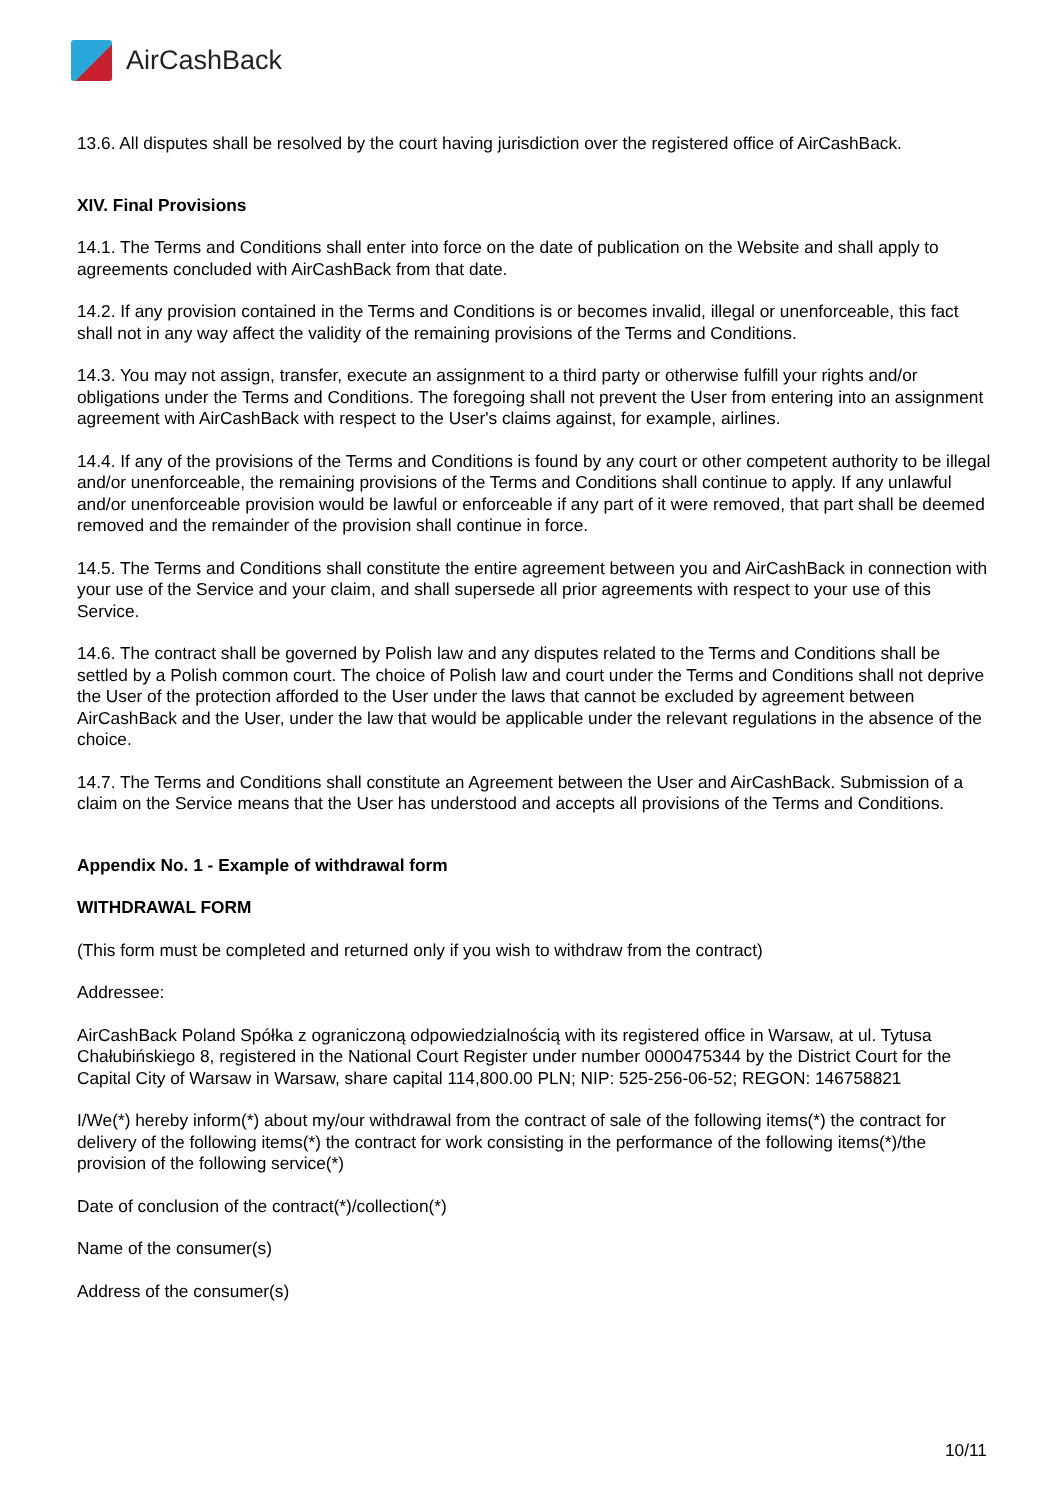Air CashBack
13.6. All disputes shall be resolved by the court having jurisdiction over the registered office of AirCashBack.
XIV. Final Provisions
14.1. The Terms and Conditions shall enter into force on the date of publication on the Website and shall apply to agreements concluded with AirCashBack from that date.
14.2. If any provision contained in the Terms and Conditions is or becomes invalid, illegal or unenforceable, this fact shall not in any way affect the validity of the remaining provisions of the Terms and Conditions.
14.3. You may not assign, transfer, execute an assignment to a third party or otherwise fulfill your rights and/or obligations under the Terms and Conditions. The foregoing shall not prevent the User from entering into an assignment agreement with AirCashBack with respect to the User's claims against, for example, airlines.
14.4. If any of the provisions of the Terms and Conditions is found by any court or other competent authority to be illegal and/or unenforceable, the remaining provisions of the Terms and Conditions shall continue to apply. If any unlawful and/or unenforceable provision would be lawful or enforceable if any part of it were removed, that part shall be deemed removed and the remainder of the provision shall continue in force.
14.5. The Terms and Conditions shall constitute the entire agreement between you and AirCashBack in connection with your use of the Service and your claim, and shall supersede all prior agreements with respect to your use of this Service.
14.6. The contract shall be governed by Polish law and any disputes related to the Terms and Conditions shall be settled by a Polish common court. The choice of Polish law and court under the Terms and Conditions shall not deprive the User of the protection afforded to the User under the laws that cannot be excluded by agreement between AirCashBack and the User, under the law that would be applicable under the relevant regulations in the absence of the choice.
14.7. The Terms and Conditions shall constitute an Agreement between the User and AirCashBack. Submission of a claim on the Service means that the User has understood and accepts all provisions of the Terms and Conditions.
Appendix No. 1 - Example of withdrawal form
WITHDRAWAL FORM
(This form must be completed and returned only if you wish to withdraw from the contract)
Addressee:
AirCashBack Poland Spółka z ograniczoną odpowiedzialnością with its registered office in Warsaw, at ul. Tytusa Chałubińskiego 8, registered in the National Court Register under number 0000475344 by the District Court for the Capital City of Warsaw in Warsaw, share capital 114,800.00 PLN; NIP: 525-256-06-52; REGON: 146758821
I/We(*) hereby inform(*) about my/our withdrawal from the contract of sale of the following items(*) the contract for delivery of the following items(*) the contract for work consisting in the performance of the following items(*)/the provision of the following service(*)
Date of conclusion of the contract(*)/collection(*)
Name of the consumer(s)
Address of the consumer(s)
10/11